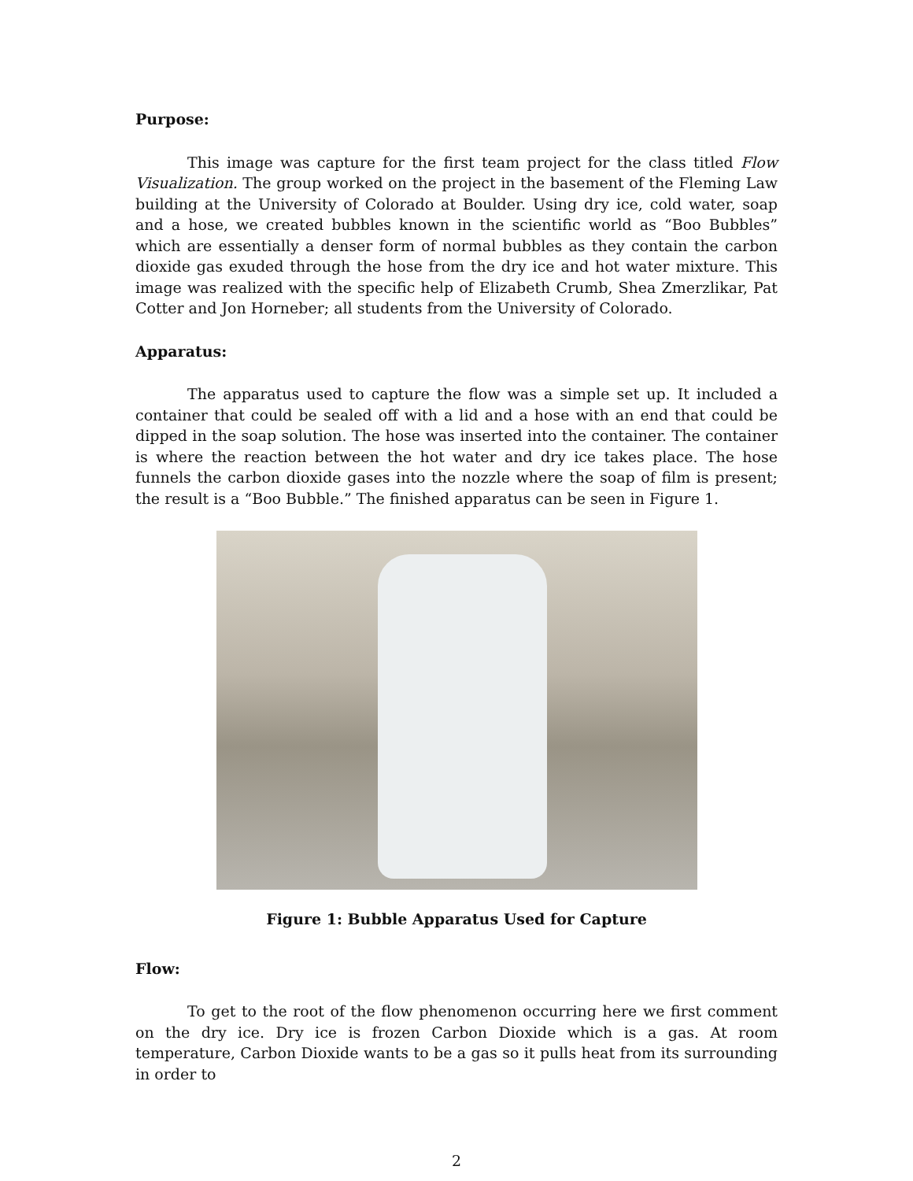Purpose:
This image was capture for the first team project for the class titled Flow Visualization. The group worked on the project in the basement of the Fleming Law building at the University of Colorado at Boulder. Using dry ice, cold water, soap and a hose, we created bubbles known in the scientific world as “Boo Bubbles” which are essentially a denser form of normal bubbles as they contain the carbon dioxide gas exuded through the hose from the dry ice and hot water mixture. This image was realized with the specific help of Elizabeth Crumb, Shea Zmerzlikar, Pat Cotter and Jon Horneber; all students from the University of Colorado.
Apparatus:
The apparatus used to capture the flow was a simple set up. It included a container that could be sealed off with a lid and a hose with an end that could be dipped in the soap solution. The hose was inserted into the container. The container is where the reaction between the hot water and dry ice takes place. The hose funnels the carbon dioxide gases into the nozzle where the soap of film is present; the result is a “Boo Bubble.” The finished apparatus can be seen in Figure 1.
Figure 1: Bubble Apparatus Used for Capture
Flow:
To get to the root of the flow phenomenon occurring here we first comment on the dry ice. Dry ice is frozen Carbon Dioxide which is a gas. At room temperature, Carbon Dioxide wants to be a gas so it pulls heat from its surrounding in order to
2